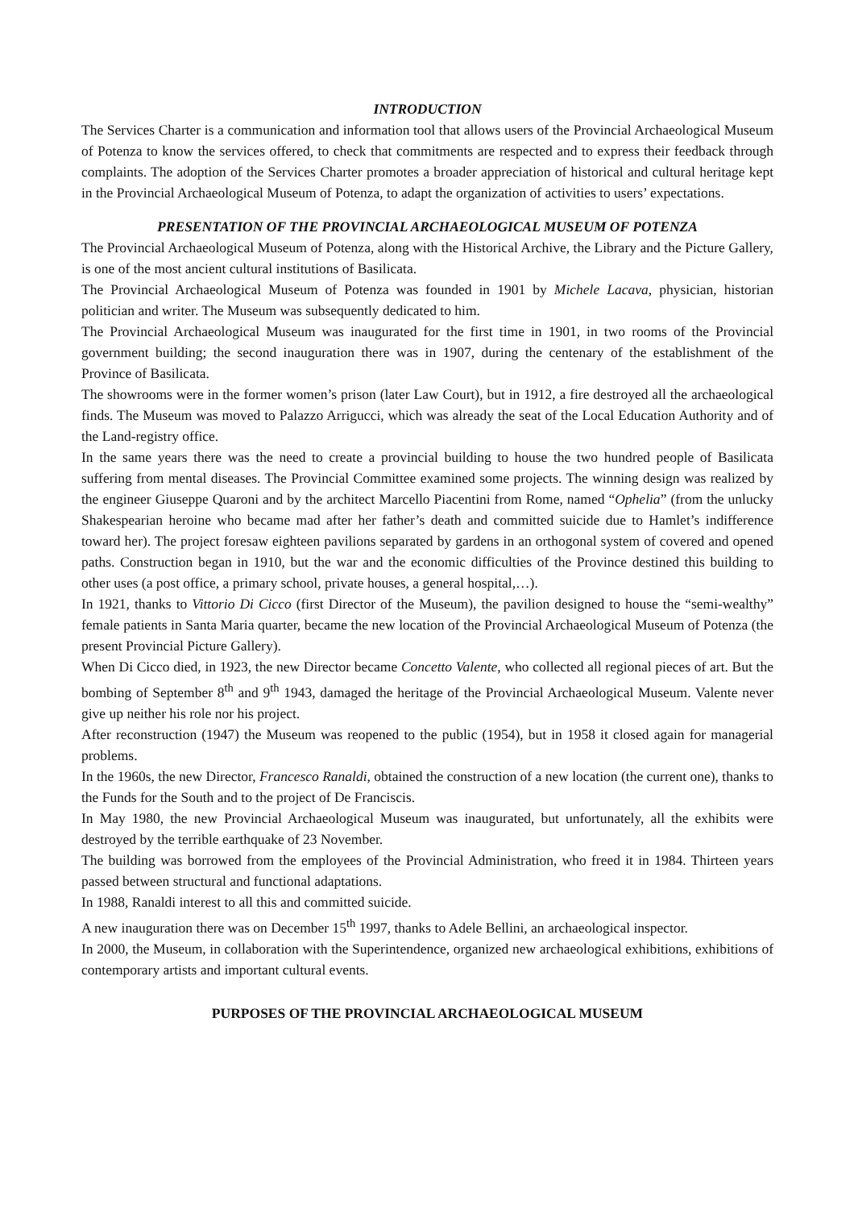INTRODUCTION
The Services Charter is a communication and information tool that allows users of the Provincial Archaeological Museum of Potenza to know the services offered, to check that commitments are respected and to express their feedback through complaints. The adoption of the Services Charter promotes a broader appreciation of historical and cultural heritage kept in the Provincial Archaeological Museum of Potenza, to adapt the organization of activities to users’ expectations.
PRESENTATION OF THE PROVINCIAL ARCHAEOLOGICAL MUSEUM OF POTENZA
The Provincial Archaeological Museum of Potenza, along with the Historical Archive, the Library and the Picture Gallery, is one of the most ancient cultural institutions of Basilicata.
The Provincial Archaeological Museum of Potenza was founded in 1901 by Michele Lacava, physician, historian politician and writer. The Museum was subsequently dedicated to him.
The Provincial Archaeological Museum was inaugurated for the first time in 1901, in two rooms of the Provincial government building; the second inauguration there was in 1907, during the centenary of the establishment of the Province of Basilicata.
The showrooms were in the former women’s prison (later Law Court), but in 1912, a fire destroyed all the archaeological finds. The Museum was moved to Palazzo Arrigucci, which was already the seat of the Local Education Authority and of the Land-registry office.
In the same years there was the need to create a provincial building to house the two hundred people of Basilicata suffering from mental diseases. The Provincial Committee examined some projects. The winning design was realized by the engineer Giuseppe Quaroni and by the architect Marcello Piacentini from Rome, named “Ophelia” (from the unlucky Shakespearian heroine who became mad after her father’s death and committed suicide due to Hamlet’s indifference toward her). The project foresaw eighteen pavilions separated by gardens in an orthogonal system of covered and opened paths. Construction began in 1910, but the war and the economic difficulties of the Province destined this building to other uses (a post office, a primary school, private houses, a general hospital,…).
In 1921, thanks to Vittorio Di Cicco (first Director of the Museum), the pavilion designed to house the “semi-wealthy” female patients in Santa Maria quarter, became the new location of the Provincial Archaeological Museum of Potenza (the present Provincial Picture Gallery).
When Di Cicco died, in 1923, the new Director became Concetto Valente, who collected all regional pieces of art. But the bombing of September 8<sup>th</sup> and 9<sup>th</sup> 1943, damaged the heritage of the Provincial Archaeological Museum. Valente never give up neither his role nor his project.
After reconstruction (1947) the Museum was reopened to the public (1954), but in 1958 it closed again for managerial problems.
In the 1960s, the new Director, Francesco Ranaldi, obtained the construction of a new location (the current one), thanks to the Funds for the South and to the project of De Franciscis.
In May 1980, the new Provincial Archaeological Museum was inaugurated, but unfortunately, all the exhibits were destroyed by the terrible earthquake of 23 November.
The building was borrowed from the employees of the Provincial Administration, who freed it in 1984. Thirteen years passed between structural and functional adaptations.
In 1988, Ranaldi interest to all this and committed suicide.
A new inauguration there was on December 15<sup>th</sup> 1997, thanks to Adele Bellini, an archaeological inspector.
In 2000, the Museum, in collaboration with the Superintendence, organized new archaeological exhibitions, exhibitions of contemporary artists and important cultural events.
PURPOSES OF THE PROVINCIAL ARCHAEOLOGICAL MUSEUM